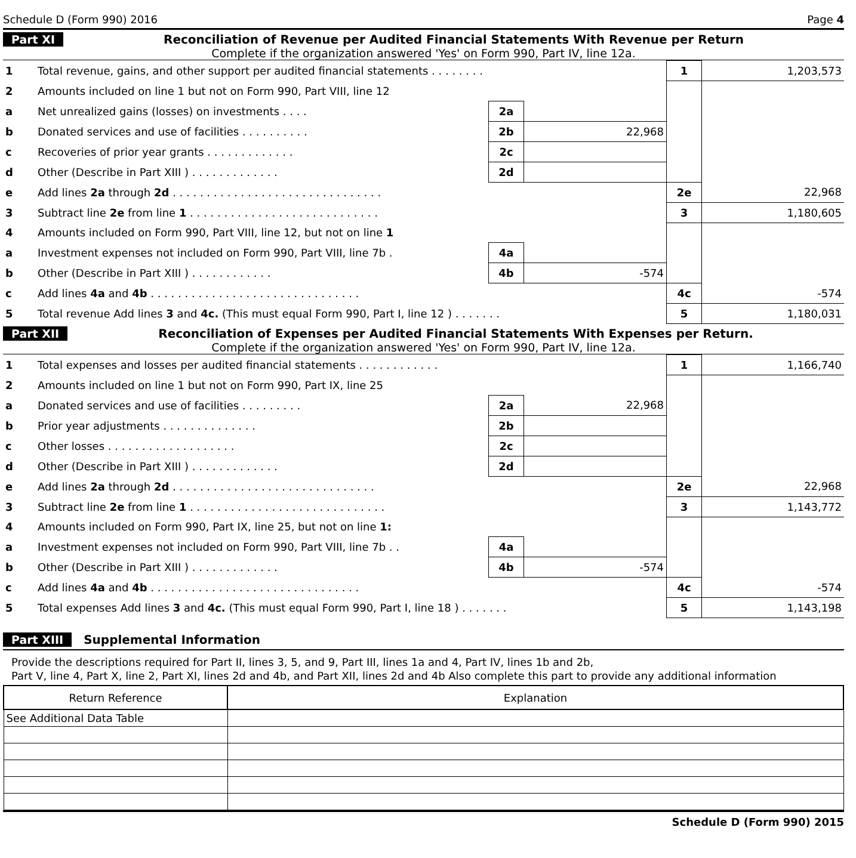Schedule D (Form 990) 2016 Page 4
Part XI Reconciliation of Revenue per Audited Financial Statements With Revenue per Return
Complete if the organization answered 'Yes' on Form 990, Part IV, line 12a.
| 1 | Total revenue, gains, and other support per audited financial statements . . . . . . . . | | | 1 | 1,203,573 |
| 2 | Amounts included on line 1 but not on Form 990, Part VIII, line 12 | | | | |
| a | Net unrealized gains (losses) on investments . . . . | 2a | | | |
| b | Donated services and use of facilities . . . . . . . . . . | 2b | 22,968 | | |
| c | Recoveries of prior year grants . . . . . . . . . . . . . | 2c | | | |
| d | Other (Describe in Part XIII ) . . . . . . . . . . . . . | 2d | | | |
| e | Add lines 2a through 2d . . . . . . . . . . . . . . . . . . . . . . . . . . . . . . . | | | 2e | 22,968 |
| 3 | Subtract line 2e from line 1 . . . . . . . . . . . . . . . . . . . . . . . . . . . . | | | 3 | 1,180,605 |
| 4 | Amounts included on Form 990, Part VIII, line 12, but not on line 1 | | | | |
| a | Investment expenses not included on Form 990, Part VIII, line 7b . | 4a | | | |
| b | Other (Describe in Part XIII ) . . . . . . . . . . . . | 4b | -574 | | |
| c | Add lines 4a and 4b . . . . . . . . . . . . . . . . . . . . . . . . . . . . . . . | | | 4c | -574 |
| 5 | Total revenue Add lines 3 and 4c. (This must equal Form 990, Part I, line 12 ) . . . . . . . | | | 5 | 1,180,031 |
Part XII Reconciliation of Expenses per Audited Financial Statements With Expenses per Return.
Complete if the organization answered 'Yes' on Form 990, Part IV, line 12a.
| 1 | Total expenses and losses per audited financial statements . . . . . . . . . . . . | | | 1 | 1,166,740 |
| 2 | Amounts included on line 1 but not on Form 990, Part IX, line 25 | | | | |
| a | Donated services and use of facilities . . . . . . . . . | 2a | 22,968 | | |
| b | Prior year adjustments . . . . . . . . . . . . . . | 2b | | | |
| c | Other losses . . . . . . . . . . . . . . . . . . . | 2c | | | |
| d | Other (Describe in Part XIII ) . . . . . . . . . . . . . | 2d | | | |
| e | Add lines 2a through 2d . . . . . . . . . . . . . . . . . . . . . . . . . . . . . . | | | 2e | 22,968 |
| 3 | Subtract line 2e from line 1 . . . . . . . . . . . . . . . . . . . . . . . . . . . . . | | | 3 | 1,143,772 |
| 4 | Amounts included on Form 990, Part IX, line 25, but not on line 1: | | | | |
| a | Investment expenses not included on Form 990, Part VIII, line 7b . . | 4a | | | |
| b | Other (Describe in Part XIII ) . . . . . . . . . . . . . | 4b | -574 | | |
| c | Add lines 4a and 4b . . . . . . . . . . . . . . . . . . . . . . . . . . . . . . . | | | 4c | -574 |
| 5 | Total expenses Add lines 3 and 4c. (This must equal Form 990, Part I, line 18 ) . . . . . . . | | | 5 | 1,143,198 |
Part XIII Supplemental Information
Provide the descriptions required for Part II, lines 3, 5, and 9, Part III, lines 1a and 4, Part IV, lines 1b and 2b,
Part V, line 4, Part X, line 2, Part XI, lines 2d and 4b, and Part XII, lines 2d and 4b Also complete this part to provide any additional information
| Return Reference | Explanation |
| See Additional Data Table | |
Schedule D (Form 990) 2015